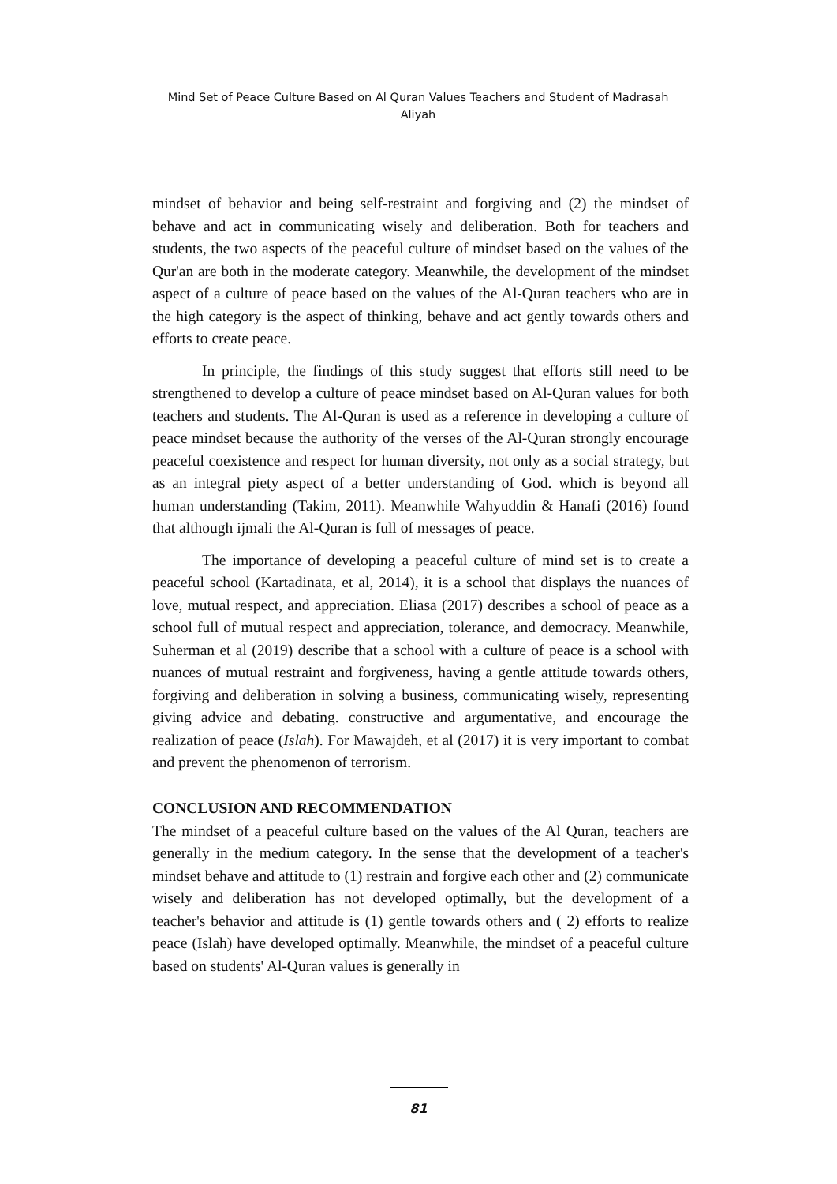Mind Set of Peace Culture Based on Al Quran Values Teachers and Student of Madrasah Aliyah
mindset of behavior and being self-restraint and forgiving and (2) the mindset of behave and act in communicating wisely and deliberation. Both for teachers and students, the two aspects of the peaceful culture of mindset based on the values of the Qur'an are both in the moderate category. Meanwhile, the development of the mindset aspect of a culture of peace based on the values of the Al-Quran teachers who are in the high category is the aspect of thinking, behave and act gently towards others and efforts to create peace.
In principle, the findings of this study suggest that efforts still need to be strengthened to develop a culture of peace mindset based on Al-Quran values for both teachers and students. The Al-Quran is used as a reference in developing a culture of peace mindset because the authority of the verses of the Al-Quran strongly encourage peaceful coexistence and respect for human diversity, not only as a social strategy, but as an integral piety aspect of a better understanding of God. which is beyond all human understanding (Takim, 2011). Meanwhile Wahyuddin & Hanafi (2016) found that although ijmali the Al-Quran is full of messages of peace.
The importance of developing a peaceful culture of mind set is to create a peaceful school (Kartadinata, et al, 2014), it is a school that displays the nuances of love, mutual respect, and appreciation. Eliasa (2017) describes a school of peace as a school full of mutual respect and appreciation, tolerance, and democracy. Meanwhile, Suherman et al (2019) describe that a school with a culture of peace is a school with nuances of mutual restraint and forgiveness, having a gentle attitude towards others, forgiving and deliberation in solving a business, communicating wisely, representing giving advice and debating. constructive and argumentative, and encourage the realization of peace (Islah). For Mawajdeh, et al (2017) it is very important to combat and prevent the phenomenon of terrorism.
CONCLUSION AND RECOMMENDATION
The mindset of a peaceful culture based on the values of the Al Quran, teachers are generally in the medium category. In the sense that the development of a teacher's mindset behave and attitude to (1) restrain and forgive each other and (2) communicate wisely and deliberation has not developed optimally, but the development of a teacher's behavior and attitude is (1) gentle towards others and ( 2) efforts to realize peace (Islah) have developed optimally. Meanwhile, the mindset of a peaceful culture based on students' Al-Quran values is generally in
81